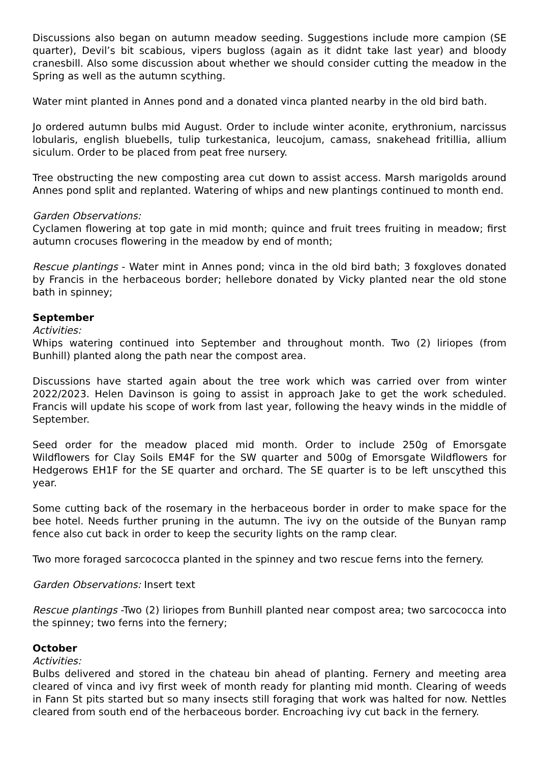Discussions also began on autumn meadow seeding. Suggestions include more campion (SE quarter), Devil’s bit scabious, vipers bugloss (again as it didnt take last year) and bloody cranesbill. Also some discussion about whether we should consider cutting the meadow in the Spring as well as the autumn scything.
Water mint planted in Annes pond and a donated vinca planted nearby in the old bird bath.
Jo ordered autumn bulbs mid August. Order to include winter aconite, erythronium, narcissus lobularis, english bluebells, tulip turkestanica, leucojum, camass, snakehead fritillia, allium siculum. Order to be placed from peat free nursery.
Tree obstructing the new composting area cut down to assist access. Marsh marigolds around Annes pond split and replanted. Watering of whips and new plantings continued to month end.
Garden Observations:
Cyclamen flowering at top gate in mid month; quince and fruit trees fruiting in meadow; first autumn crocuses flowering in the meadow by end of month;
Rescue plantings - Water mint in Annes pond; vinca in the old bird bath; 3 foxgloves donated by Francis in the herbaceous border; hellebore donated by Vicky planted near the old stone bath in spinney;
September
Activities:
Whips watering continued into September and throughout month. Two (2) liriopes (from Bunhill) planted along the path near the compost area.
Discussions have started again about the tree work which was carried over from winter 2022/2023. Helen Davinson is going to assist in approach Jake to get the work scheduled. Francis will update his scope of work from last year, following the heavy winds in the middle of September.
Seed order for the meadow placed mid month. Order to include 250g of Emorsgate Wildflowers for Clay Soils EM4F for the SW quarter and 500g of Emorsgate Wildflowers for Hedgerows EH1F for the SE quarter and orchard. The SE quarter is to be left unscythed this year.
Some cutting back of the rosemary in the herbaceous border in order to make space for the bee hotel. Needs further pruning in the autumn. The ivy on the outside of the Bunyan ramp fence also cut back in order to keep the security lights on the ramp clear.
Two more foraged sarcococca planted in the spinney and two rescue ferns into the fernery.
Garden Observations: Insert text
Rescue plantings -Two (2) liriopes from Bunhill planted near compost area; two sarcococca into the spinney; two ferns into the fernery;
October
Activities:
Bulbs delivered and stored in the chateau bin ahead of planting. Fernery and meeting area cleared of vinca and ivy first week of month ready for planting mid month. Clearing of weeds in Fann St pits started but so many insects still foraging that work was halted for now. Nettles cleared from south end of the herbaceous border. Encroaching ivy cut back in the fernery.